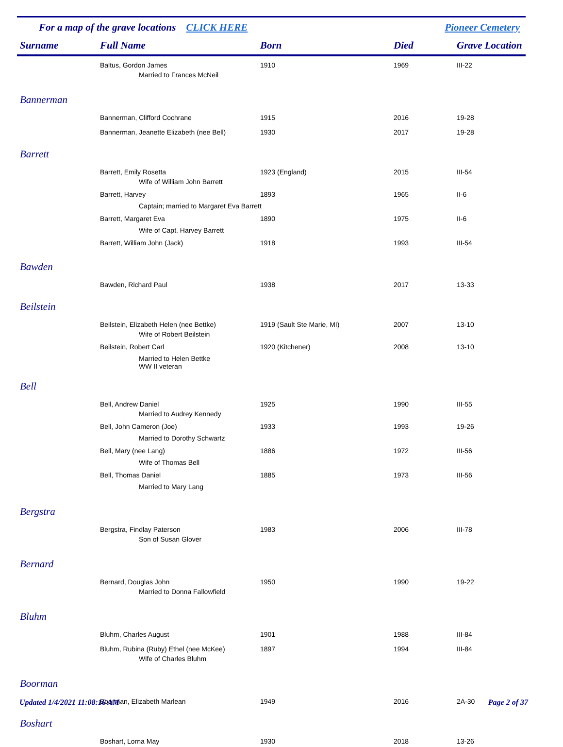For a map of the grave locations CLICK HERE Pioneer Cemetery
| Surname | Full Name | Born | Died | Grave Location |
| --- | --- | --- | --- | --- |
| | Baltus, Gordon James | 1910 | 1969 | III-22 |
| | Married to Frances McNeil | | | |
| Bannerman | | | | |
| | Bannerman, Clifford Cochrane | 1915 | 2016 | 19-28 |
| | Bannerman, Jeanette Elizabeth (nee Bell) | 1930 | 2017 | 19-28 |
| Barrett | | | | |
| | Barrett, Emily Rosetta | 1923 (England) | 2015 | III-54 |
| | Wife of William John Barrett | | | |
| | Barrett, Harvey | 1893 | 1965 | II-6 |
| | Captain; married to Margaret Eva Barrett | | | |
| | Barrett, Margaret Eva | 1890 | 1975 | II-6 |
| | Wife of Capt. Harvey Barrett | | | |
| | Barrett, William John (Jack) | 1918 | 1993 | III-54 |
| Bawden | | | | |
| | Bawden, Richard Paul | 1938 | 2017 | 13-33 |
| Beilstein | | | | |
| | Beilstein, Elizabeth Helen (nee Bettke) | 1919 (Sault Ste Marie, MI) | 2007 | 13-10 |
| | Wife of Robert Beilstein | | | |
| | Beilstein, Robert Carl | 1920 (Kitchener) | 2008 | 13-10 |
| | Married to Helen Bettke WW II veteran | | | |
| Bell | | | | |
| | Bell, Andrew Daniel | 1925 | 1990 | III-55 |
| | Married to Audrey Kennedy | | | |
| | Bell, John Cameron (Joe) | 1933 | 1993 | 19-26 |
| | Married to Dorothy Schwartz | | | |
| | Bell, Mary (nee Lang) | 1886 | 1972 | III-56 |
| | Wife of Thomas Bell | | | |
| | Bell, Thomas Daniel | 1885 | 1973 | III-56 |
| | Married to Mary Lang | | | |
| Bergstra | | | | |
| | Bergstra, Findlay Paterson | 1983 | 2006 | III-78 |
| | Son of Susan Glover | | | |
| Bernard | | | | |
| | Bernard, Douglas John | 1950 | 1990 | 19-22 |
| | Married to Donna Fallowfield | | | |
| Bluhm | | | | |
| | Bluhm, Charles August | 1901 | 1988 | III-84 |
| | Bluhm, Rubina (Ruby) Ethel (nee McKee) | 1897 | 1994 | III-84 |
| | Wife of Charles Bluhm | | | |
| Boorman | | | | |
| | Boorman, Elizabeth Marlean | 1949 | 2016 | 2A-30 |
| Boshart | | | | |
| | Boshart, Lorna May | 1930 | 2018 | 13-26 |
Updated 1/4/2021 11:08:16 AM Page 2 of 37